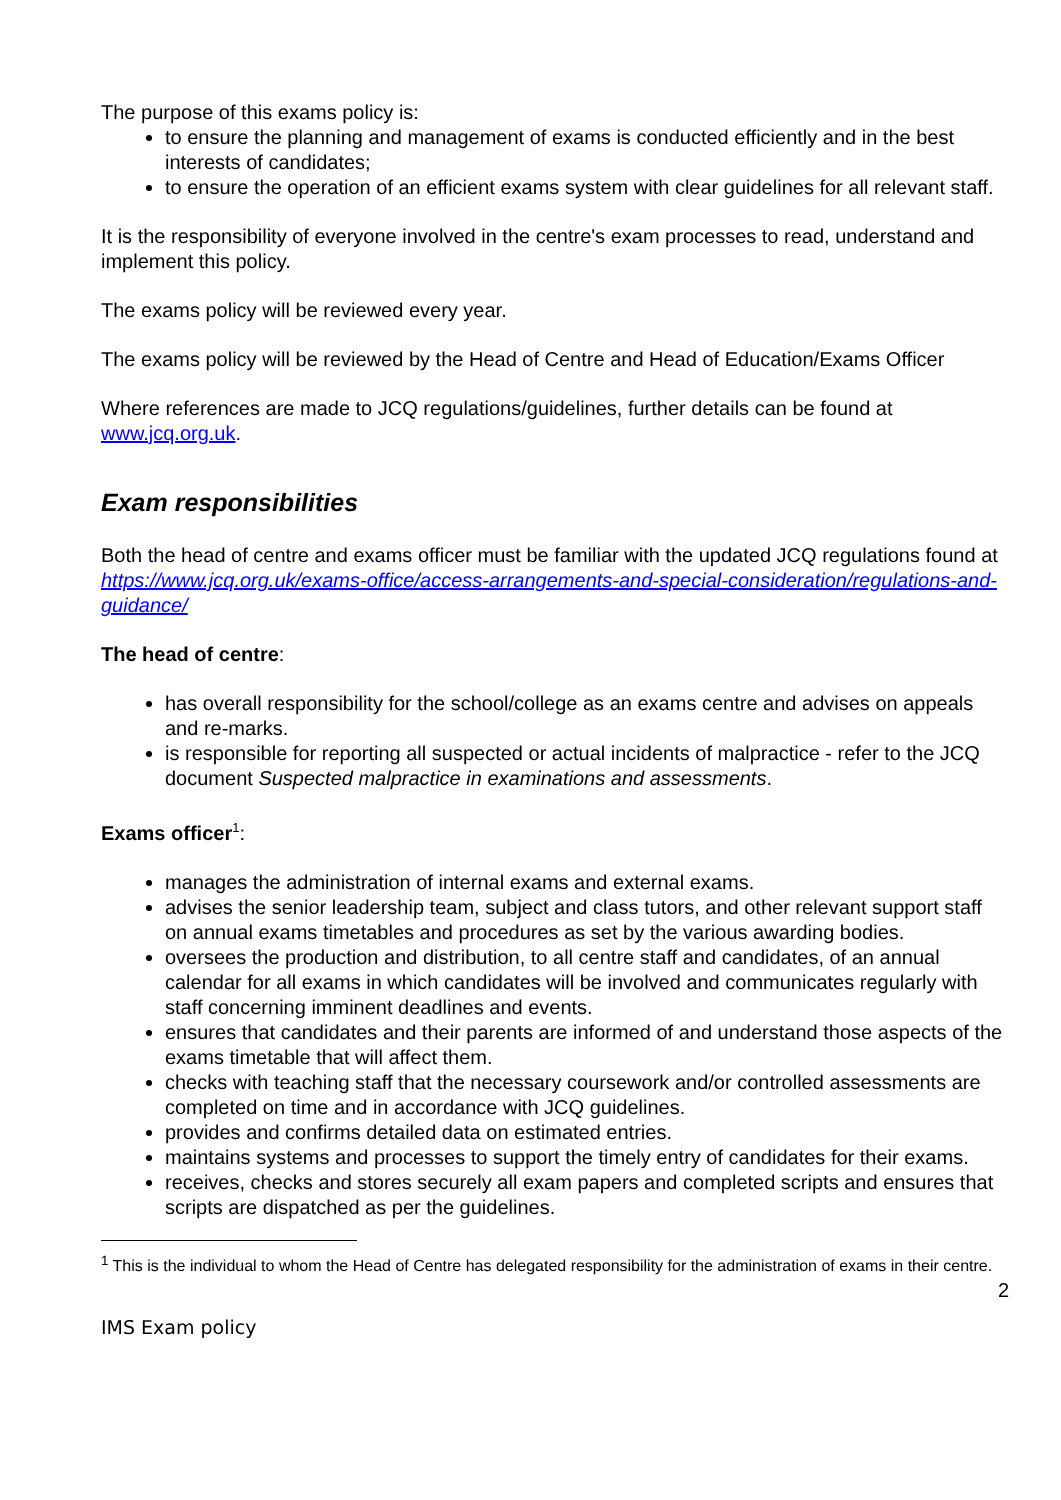The purpose of this exams policy is:
to ensure the planning and management of exams is conducted efficiently and in the best interests of candidates;
to ensure the operation of an efficient exams system with clear guidelines for all relevant staff.
It is the responsibility of everyone involved in the centre's exam processes to read, understand and implement this policy.
The exams policy will be reviewed every year.
The exams policy will be reviewed by the Head of Centre and Head of Education/Exams Officer
Where references are made to JCQ regulations/guidelines, further details can be found at www.jcq.org.uk.
Exam responsibilities
Both the head of centre and exams officer must be familiar with the updated JCQ regulations found at https://www.jcq.org.uk/exams-office/access-arrangements-and-special-consideration/regulations-and-guidance/
The head of centre:
has overall responsibility for the school/college as an exams centre and advises on appeals and re-marks.
is responsible for reporting all suspected or actual incidents of malpractice - refer to the JCQ document Suspected malpractice in examinations and assessments.
Exams officer<sup>1</sup>:
manages the administration of internal exams and external exams.
advises the senior leadership team, subject and class tutors, and other relevant support staff on annual exams timetables and procedures as set by the various awarding bodies.
oversees the production and distribution, to all centre staff and candidates, of an annual calendar for all exams in which candidates will be involved and communicates regularly with staff concerning imminent deadlines and events.
ensures that candidates and their parents are informed of and understand those aspects of the exams timetable that will affect them.
checks with teaching staff that the necessary coursework and/or controlled assessments are completed on time and in accordance with JCQ guidelines.
provides and confirms detailed data on estimated entries.
maintains systems and processes to support the timely entry of candidates for their exams.
receives, checks and stores securely all exam papers and completed scripts and ensures that scripts are dispatched as per the guidelines.
<sup>1</sup> This is the individual to whom the Head of Centre has delegated responsibility for the administration of exams in their centre.
2
IMS Exam policy